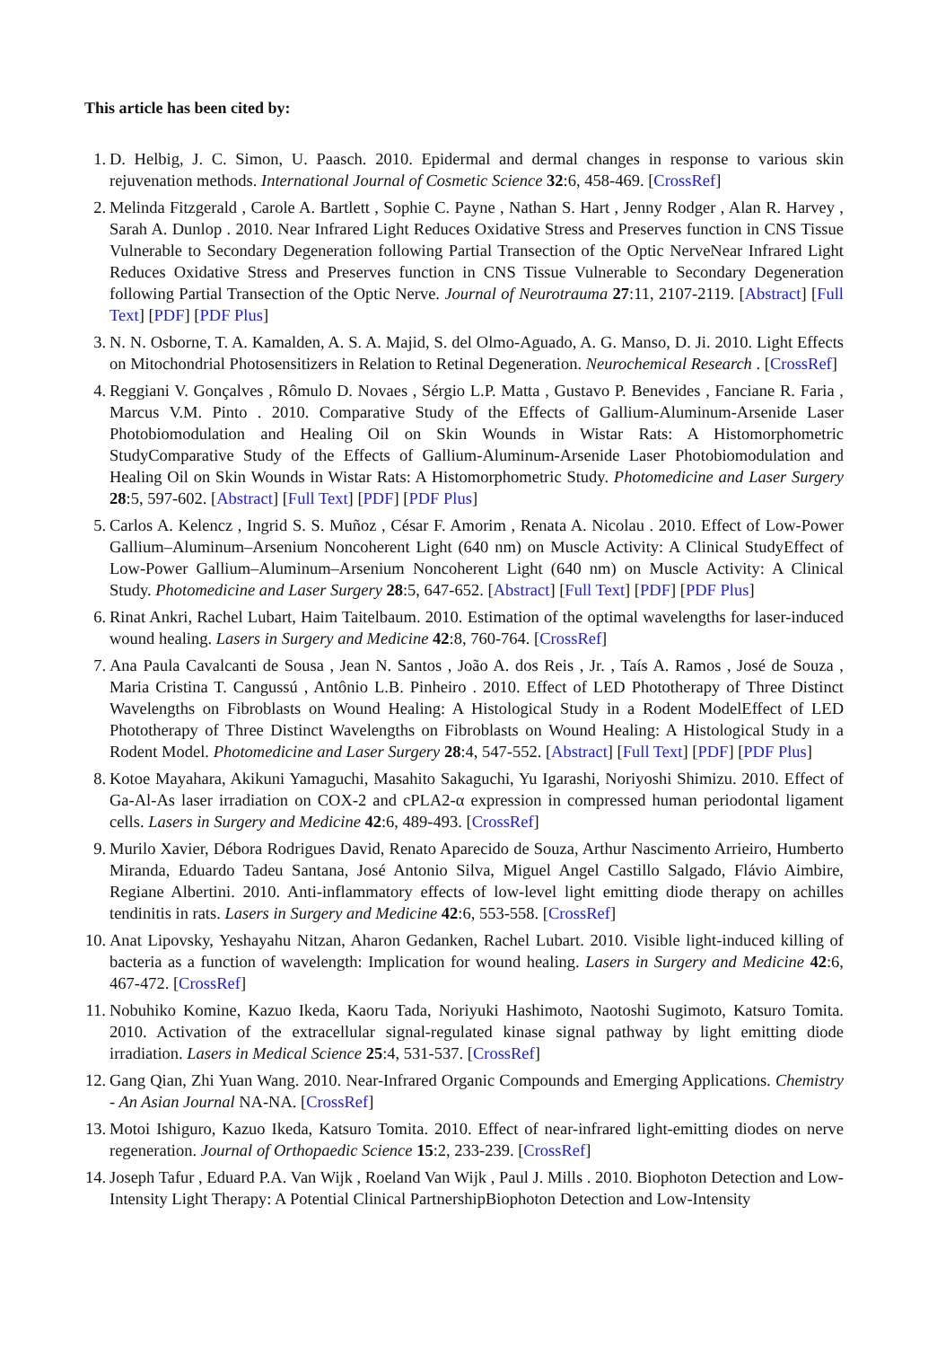This article has been cited by:
1. D. Helbig, J. C. Simon, U. Paasch. 2010. Epidermal and dermal changes in response to various skin rejuvenation methods. International Journal of Cosmetic Science 32:6, 458-469. [CrossRef]
2. Melinda Fitzgerald , Carole A. Bartlett , Sophie C. Payne , Nathan S. Hart , Jenny Rodger , Alan R. Harvey , Sarah A. Dunlop . 2010. Near Infrared Light Reduces Oxidative Stress and Preserves function in CNS Tissue Vulnerable to Secondary Degeneration following Partial Transection of the Optic NerveNear Infrared Light Reduces Oxidative Stress and Preserves function in CNS Tissue Vulnerable to Secondary Degeneration following Partial Transection of the Optic Nerve. Journal of Neurotrauma 27:11, 2107-2119. [Abstract] [Full Text] [PDF] [PDF Plus]
3. N. N. Osborne, T. A. Kamalden, A. S. A. Majid, S. del Olmo-Aguado, A. G. Manso, D. Ji. 2010. Light Effects on Mitochondrial Photosensitizers in Relation to Retinal Degeneration. Neurochemical Research . [CrossRef]
4. Reggiani V. Gonçalves , Rômulo D. Novaes , Sérgio L.P. Matta , Gustavo P. Benevides , Fanciane R. Faria , Marcus V.M. Pinto . 2010. Comparative Study of the Effects of Gallium-Aluminum-Arsenide Laser Photobiomodulation and Healing Oil on Skin Wounds in Wistar Rats: A Histomorphometric StudyComparative Study of the Effects of Gallium-Aluminum-Arsenide Laser Photobiomodulation and Healing Oil on Skin Wounds in Wistar Rats: A Histomorphometric Study. Photomedicine and Laser Surgery 28:5, 597-602. [Abstract] [Full Text] [PDF] [PDF Plus]
5. Carlos A. Kelencz , Ingrid S. S. Muñoz , César F. Amorim , Renata A. Nicolau . 2010. Effect of Low-Power Gallium–Aluminum–Arsenium Noncoherent Light (640 nm) on Muscle Activity: A Clinical StudyEffect of Low-Power Gallium–Aluminum–Arsenium Noncoherent Light (640 nm) on Muscle Activity: A Clinical Study. Photomedicine and Laser Surgery 28:5, 647-652. [Abstract] [Full Text] [PDF] [PDF Plus]
6. Rinat Ankri, Rachel Lubart, Haim Taitelbaum. 2010. Estimation of the optimal wavelengths for laser-induced wound healing. Lasers in Surgery and Medicine 42:8, 760-764. [CrossRef]
7. Ana Paula Cavalcanti de Sousa , Jean N. Santos , João A. dos Reis , Jr. , Taís A. Ramos , José de Souza , Maria Cristina T. Cangussú , Antônio L.B. Pinheiro . 2010. Effect of LED Phototherapy of Three Distinct Wavelengths on Fibroblasts on Wound Healing: A Histological Study in a Rodent ModelEffect of LED Phototherapy of Three Distinct Wavelengths on Fibroblasts on Wound Healing: A Histological Study in a Rodent Model. Photomedicine and Laser Surgery 28:4, 547-552. [Abstract] [Full Text] [PDF] [PDF Plus]
8. Kotoe Mayahara, Akikuni Yamaguchi, Masahito Sakaguchi, Yu Igarashi, Noriyoshi Shimizu. 2010. Effect of Ga-Al-As laser irradiation on COX-2 and cPLA2-α expression in compressed human periodontal ligament cells. Lasers in Surgery and Medicine 42:6, 489-493. [CrossRef]
9. Murilo Xavier, Débora Rodrigues David, Renato Aparecido de Souza, Arthur Nascimento Arrieiro, Humberto Miranda, Eduardo Tadeu Santana, José Antonio Silva, Miguel Angel Castillo Salgado, Flávio Aimbire, Regiane Albertini. 2010. Anti-inflammatory effects of low-level light emitting diode therapy on achilles tendinitis in rats. Lasers in Surgery and Medicine 42:6, 553-558. [CrossRef]
10. Anat Lipovsky, Yeshayahu Nitzan, Aharon Gedanken, Rachel Lubart. 2010. Visible light-induced killing of bacteria as a function of wavelength: Implication for wound healing. Lasers in Surgery and Medicine 42:6, 467-472. [CrossRef]
11. Nobuhiko Komine, Kazuo Ikeda, Kaoru Tada, Noriyuki Hashimoto, Naotoshi Sugimoto, Katsuro Tomita. 2010. Activation of the extracellular signal-regulated kinase signal pathway by light emitting diode irradiation. Lasers in Medical Science 25:4, 531-537. [CrossRef]
12. Gang Qian, Zhi Yuan Wang. 2010. Near-Infrared Organic Compounds and Emerging Applications. Chemistry - An Asian Journal NA-NA. [CrossRef]
13. Motoi Ishiguro, Kazuo Ikeda, Katsuro Tomita. 2010. Effect of near-infrared light-emitting diodes on nerve regeneration. Journal of Orthopaedic Science 15:2, 233-239. [CrossRef]
14. Joseph Tafur , Eduard P.A. Van Wijk , Roeland Van Wijk , Paul J. Mills . 2010. Biophoton Detection and Low-Intensity Light Therapy: A Potential Clinical PartnershipBiophoton Detection and Low-Intensity